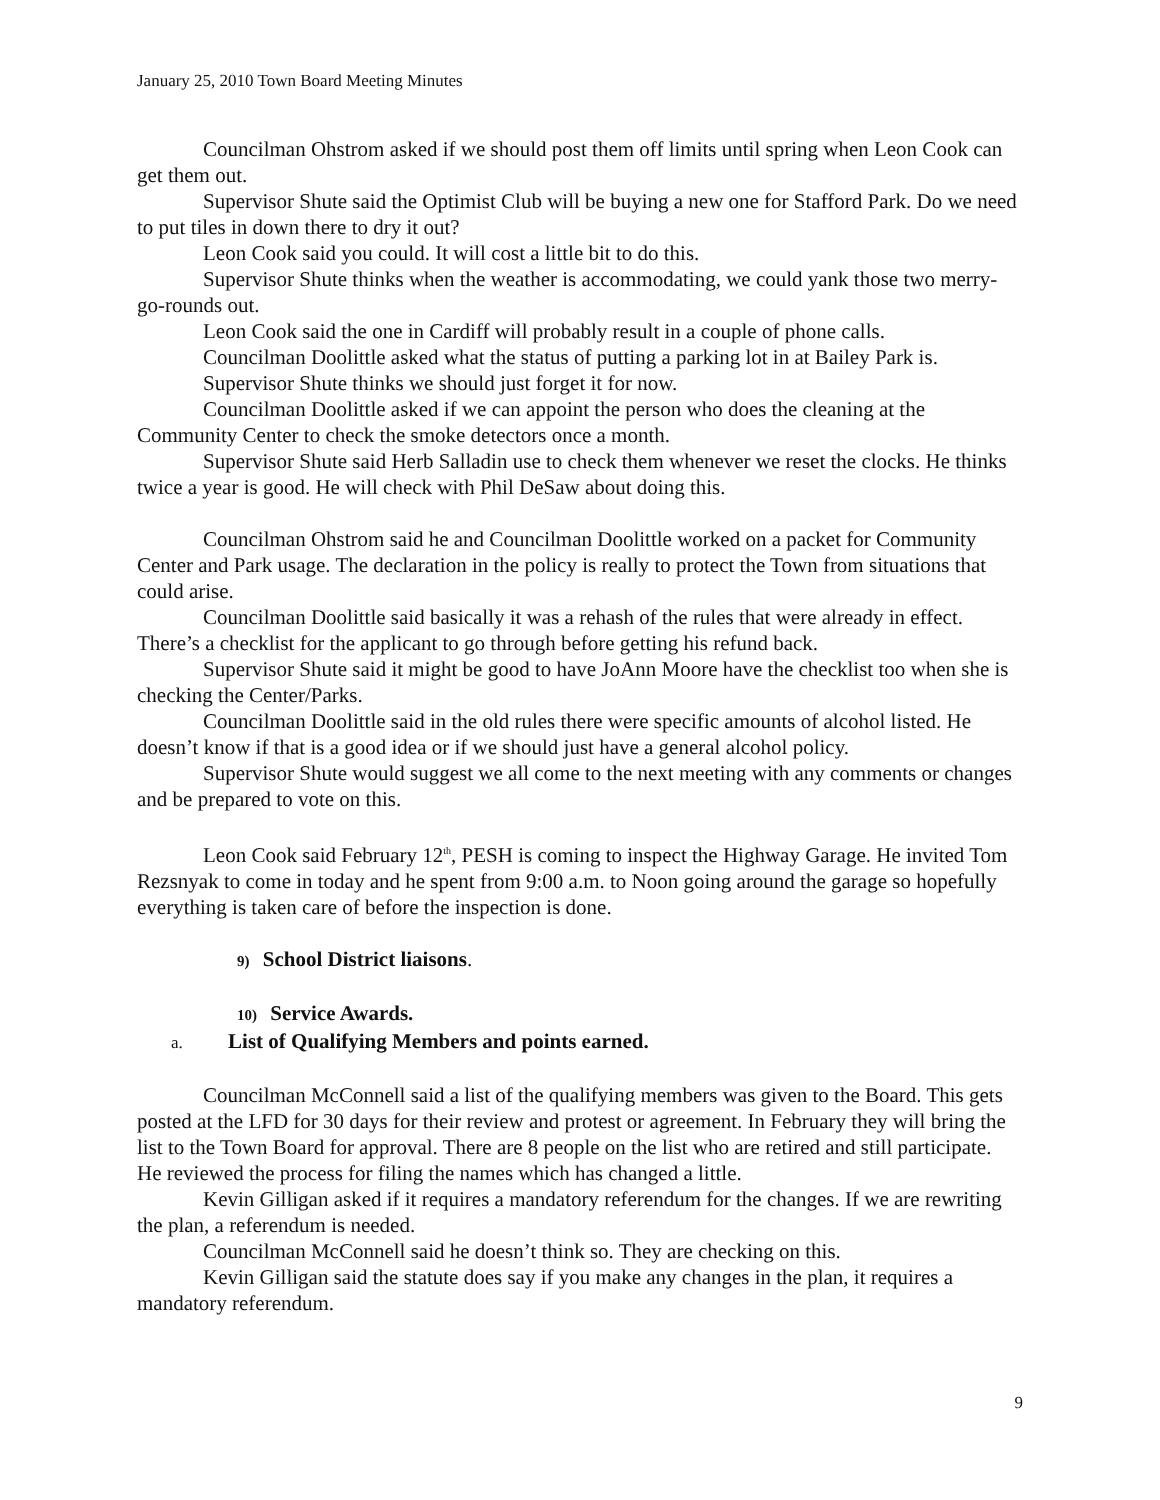January 25, 2010 Town Board Meeting Minutes
Councilman Ohstrom asked if we should post them off limits until spring when Leon Cook can get them out.
Supervisor Shute said the Optimist Club will be buying a new one for Stafford Park. Do we need to put tiles in down there to dry it out?
Leon Cook said you could. It will cost a little bit to do this.
Supervisor Shute thinks when the weather is accommodating, we could yank those two merry-go-rounds out.
Leon Cook said the one in Cardiff will probably result in a couple of phone calls.
Councilman Doolittle asked what the status of putting a parking lot in at Bailey Park is.
Supervisor Shute thinks we should just forget it for now.
Councilman Doolittle asked if we can appoint the person who does the cleaning at the Community Center to check the smoke detectors once a month.
Supervisor Shute said Herb Salladin use to check them whenever we reset the clocks. He thinks twice a year is good. He will check with Phil DeSaw about doing this.
Councilman Ohstrom said he and Councilman Doolittle worked on a packet for Community Center and Park usage. The declaration in the policy is really to protect the Town from situations that could arise.
Councilman Doolittle said basically it was a rehash of the rules that were already in effect. There’s a checklist for the applicant to go through before getting his refund back.
Supervisor Shute said it might be good to have JoAnn Moore have the checklist too when she is checking the Center/Parks.
Councilman Doolittle said in the old rules there were specific amounts of alcohol listed. He doesn’t know if that is a good idea or if we should just have a general alcohol policy.
Supervisor Shute would suggest we all come to the next meeting with any comments or changes and be prepared to vote on this.
Leon Cook said February 12<sup>th</sup>, PESH is coming to inspect the Highway Garage. He invited Tom Rezsnyak to come in today and he spent from 9:00 a.m. to Noon going around the garage so hopefully everything is taken care of before the inspection is done.
9) School District liaisons.
10) Service Awards.
a. List of Qualifying Members and points earned.
Councilman McConnell said a list of the qualifying members was given to the Board. This gets posted at the LFD for 30 days for their review and protest or agreement. In February they will bring the list to the Town Board for approval. There are 8 people on the list who are retired and still participate. He reviewed the process for filing the names which has changed a little.
Kevin Gilligan asked if it requires a mandatory referendum for the changes. If we are rewriting the plan, a referendum is needed.
Councilman McConnell said he doesn’t think so. They are checking on this.
Kevin Gilligan said the statute does say if you make any changes in the plan, it requires a mandatory referendum.
9